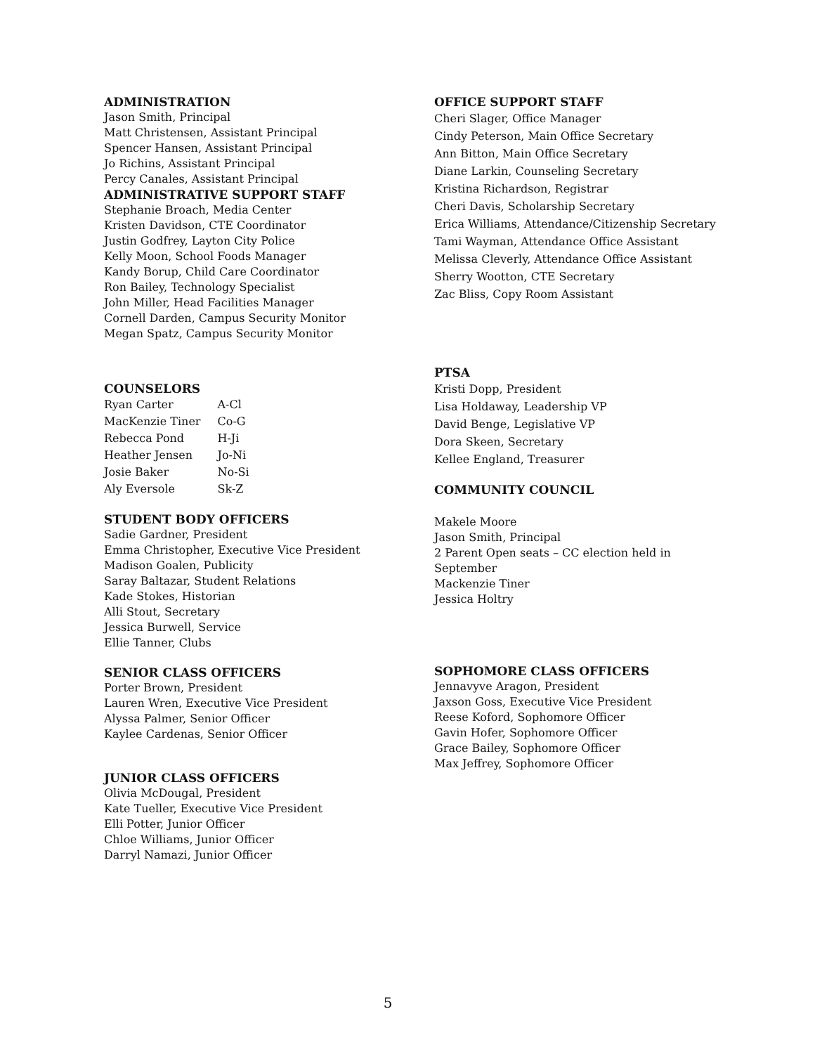ADMINISTRATION
Jason Smith, Principal
Matt Christensen, Assistant Principal
Spencer Hansen, Assistant Principal
Jo Richins, Assistant Principal
Percy Canales, Assistant Principal
ADMINISTRATIVE SUPPORT STAFF
Stephanie Broach, Media Center
Kristen Davidson, CTE Coordinator
Justin Godfrey, Layton City Police
Kelly Moon, School Foods Manager
Kandy Borup, Child Care Coordinator
Ron Bailey, Technology Specialist
John Miller, Head Facilities Manager
Cornell Darden, Campus Security Monitor
Megan Spatz, Campus Security Monitor
COUNSELORS
| Ryan Carter | A-Cl |
| MacKenzie Tiner | Co-G |
| Rebecca Pond | H-Ji |
| Heather Jensen | Jo-Ni |
| Josie Baker | No-Si |
| Aly Eversole | Sk-Z |
STUDENT BODY OFFICERS
Sadie Gardner, President
Emma Christopher, Executive Vice President
Madison Goalen, Publicity
Saray Baltazar, Student Relations
Kade Stokes, Historian
Alli Stout, Secretary
Jessica Burwell, Service
Ellie Tanner, Clubs
SENIOR CLASS OFFICERS
Porter Brown, President
Lauren Wren, Executive Vice President
Alyssa Palmer, Senior Officer
Kaylee Cardenas, Senior Officer
JUNIOR CLASS OFFICERS
Olivia McDougal, President
Kate Tueller, Executive Vice President
Elli Potter, Junior Officer
Chloe Williams, Junior Officer
Darryl Namazi, Junior Officer
OFFICE SUPPORT STAFF
Cheri Slager, Office Manager
Cindy Peterson, Main Office Secretary
Ann Bitton, Main Office Secretary
Diane Larkin, Counseling Secretary
Kristina Richardson, Registrar
Cheri Davis, Scholarship Secretary
Erica Williams, Attendance/Citizenship Secretary
Tami Wayman, Attendance Office Assistant
Melissa Cleverly, Attendance Office Assistant
Sherry Wootton, CTE Secretary
Zac Bliss, Copy Room Assistant
PTSA
Kristi Dopp, President
Lisa Holdaway, Leadership VP
David Benge, Legislative VP
Dora Skeen, Secretary
Kellee England, Treasurer
COMMUNITY COUNCIL
Makele Moore
Jason Smith, Principal
2 Parent Open seats – CC election held in
September
Mackenzie Tiner
Jessica Holtry
SOPHOMORE CLASS OFFICERS
Jennavyve Aragon, President
Jaxson Goss, Executive Vice President
Reese Koford, Sophomore Officer
Gavin Hofer, Sophomore Officer
Grace Bailey, Sophomore Officer
Max Jeffrey, Sophomore Officer
5